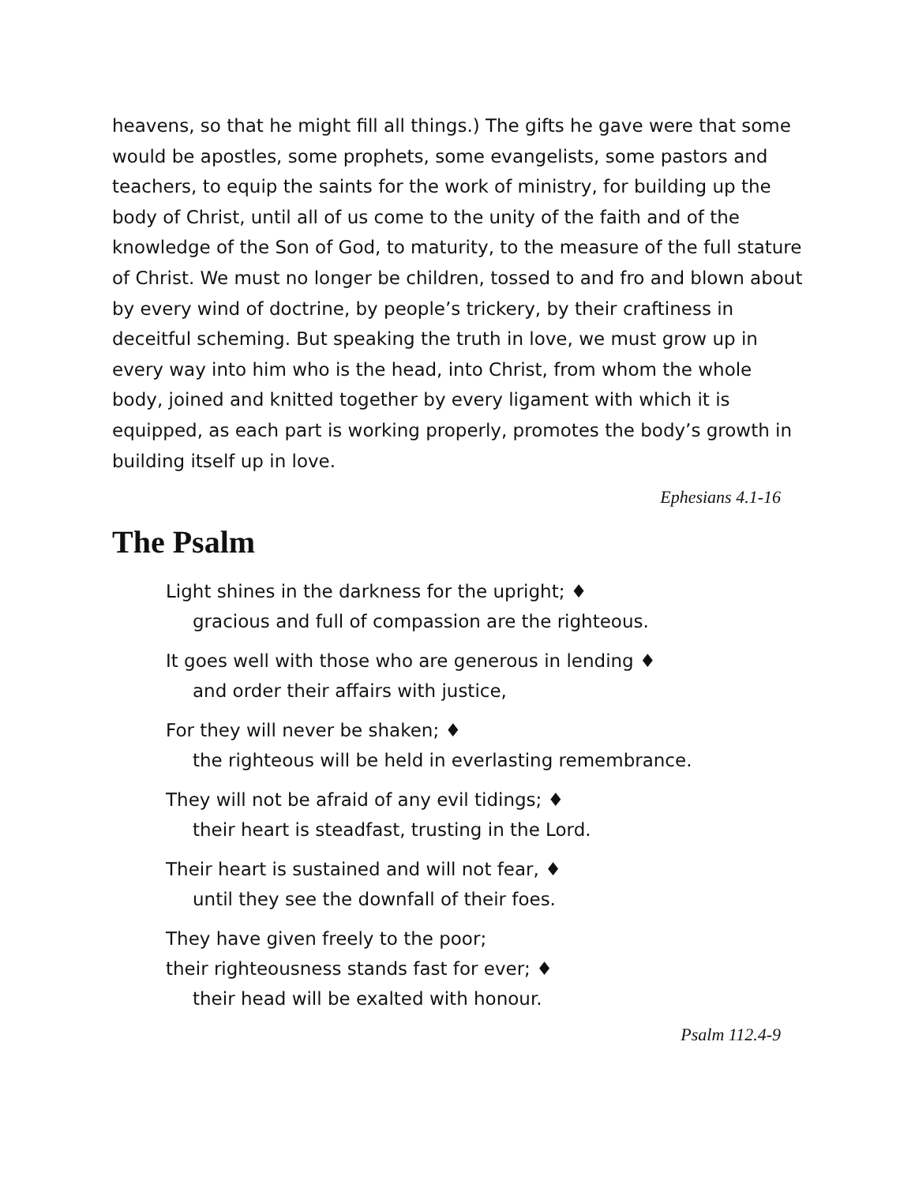heavens, so that he might fill all things.) The gifts he gave were that some would be apostles, some prophets, some evangelists, some pastors and teachers, to equip the saints for the work of ministry, for building up the body of Christ, until all of us come to the unity of the faith and of the knowledge of the Son of God, to maturity, to the measure of the full stature of Christ. We must no longer be children, tossed to and fro and blown about by every wind of doctrine, by people’s trickery, by their craftiness in deceitful scheming. But speaking the truth in love, we must grow up in every way into him who is the head, into Christ, from whom the whole body, joined and knitted together by every ligament with which it is equipped, as each part is working properly, promotes the body’s growth in building itself up in love.
Ephesians 4.1-16
The Psalm
Light shines in the darkness for the upright; ♦
gracious and full of compassion are the righteous.
It goes well with those who are generous in lending ♦
and order their affairs with justice,
For they will never be shaken; ♦
the righteous will be held in everlasting remembrance.
They will not be afraid of any evil tidings; ♦
their heart is steadfast, trusting in the Lord.
Their heart is sustained and will not fear, ♦
until they see the downfall of their foes.
They have given freely to the poor;
their righteousness stands fast for ever; ♦
their head will be exalted with honour.
Psalm 112.4-9